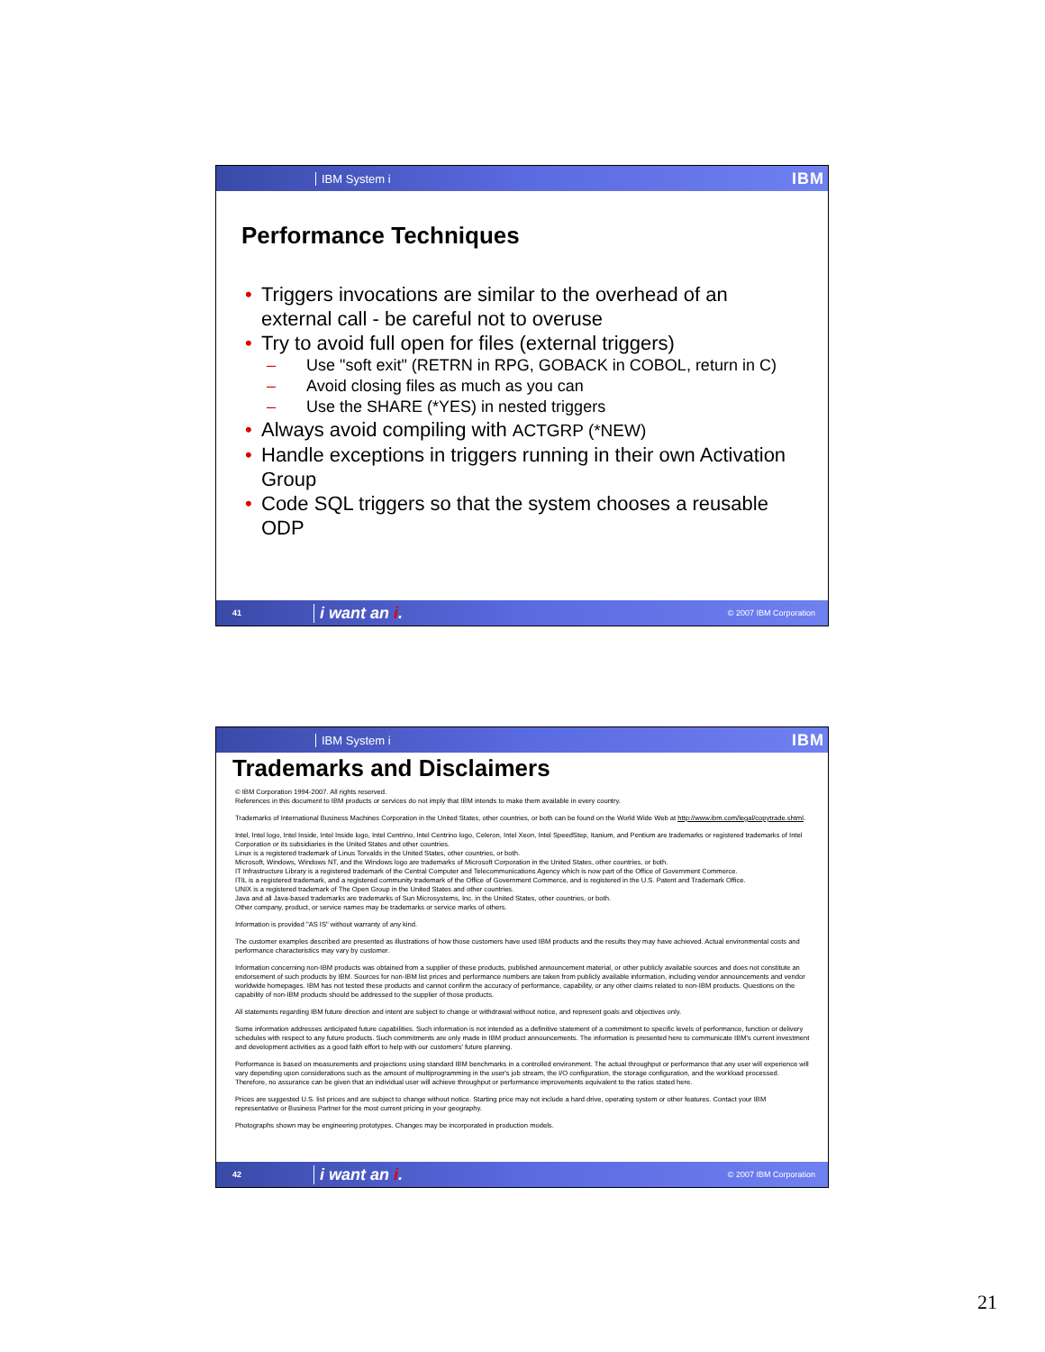IBM System i
IBM
Performance Techniques
• Triggers invocations are similar to the overhead of an external call - be careful not to overuse
• Try to avoid full open for files (external triggers)
– Use "soft exit" (RETRN in RPG, GOBACK in COBOL, return in C)
– Avoid closing files as much as you can
– Use the SHARE (*YES) in nested triggers
• Always avoid compiling with ACTGRP (*NEW)
• Handle exceptions in triggers running in their own Activation Group
• Code SQL triggers so that the system chooses a reusable ODP
41
i want an i.
© 2007 IBM Corporation
IBM System i
IBM
Trademarks and Disclaimers
© IBM Corporation 1994-2007. All rights reserved.
References in this document to IBM products or services do not imply that IBM intends to make them available in every country.
Trademarks of International Business Machines Corporation in the United States, other countries, or both can be found on the World Wide Web at http://www.ibm.com/legal/copytrade.shtml.
Intel, Intel logo, Intel Inside, Intel Inside logo, Intel Centrino, Intel Centrino logo, Celeron, Intel Xeon, Intel SpeedStep, Itanium, and Pentium are trademarks or registered trademarks of Intel Corporation or its subsidiaries in the United States and other countries.
Linux is a registered trademark of Linus Torvalds in the United States, other countries, or both.
Microsoft, Windows, Windows NT, and the Windows logo are trademarks of Microsoft Corporation in the United States, other countries, or both.
IT Infrastructure Library is a registered trademark of the Central Computer and Telecommunications Agency which is now part of the Office of Government Commerce.
ITIL is a registered trademark, and a registered community trademark of the Office of Government Commerce, and is registered in the U.S. Patent and Trademark Office.
UNIX is a registered trademark of The Open Group in the United States and other countries.
Java and all Java-based trademarks are trademarks of Sun Microsystems, Inc. in the United States, other countries, or both.
Other company, product, or service names may be trademarks or service marks of others.
Information is provided "AS IS" without warranty of any kind.
The customer examples described are presented as illustrations of how those customers have used IBM products and the results they may have achieved. Actual environmental costs and performance characteristics may vary by customer.
Information concerning non-IBM products was obtained from a supplier of these products, published announcement material, or other publicly available sources and does not constitute an endorsement of such products by IBM. Sources for non-IBM list prices and performance numbers are taken from publicly available information, including vendor announcements and vendor worldwide homepages. IBM has not tested these products and cannot confirm the accuracy of performance, capability, or any other claims related to non-IBM products. Questions on the capability of non-IBM products should be addressed to the supplier of those products.
All statements regarding IBM future direction and intent are subject to change or withdrawal without notice, and represent goals and objectives only.
Some information addresses anticipated future capabilities. Such information is not intended as a definitive statement of a commitment to specific levels of performance, function or delivery schedules with respect to any future products. Such commitments are only made in IBM product announcements. The information is presented here to communicate IBM's current investment and development activities as a good faith effort to help with our customers' future planning.
Performance is based on measurements and projections using standard IBM benchmarks in a controlled environment. The actual throughput or performance that any user will experience will vary depending upon considerations such as the amount of multiprogramming in the user's job stream, the I/O configuration, the storage configuration, and the workload processed. Therefore, no assurance can be given that an individual user will achieve throughput or performance improvements equivalent to the ratios stated here.
Prices are suggested U.S. list prices and are subject to change without notice. Starting price may not include a hard drive, operating system or other features. Contact your IBM representative or Business Partner for the most current pricing in your geography.
Photographs shown may be engineering prototypes. Changes may be incorporated in production models.
42
i want an i.
© 2007 IBM Corporation
21